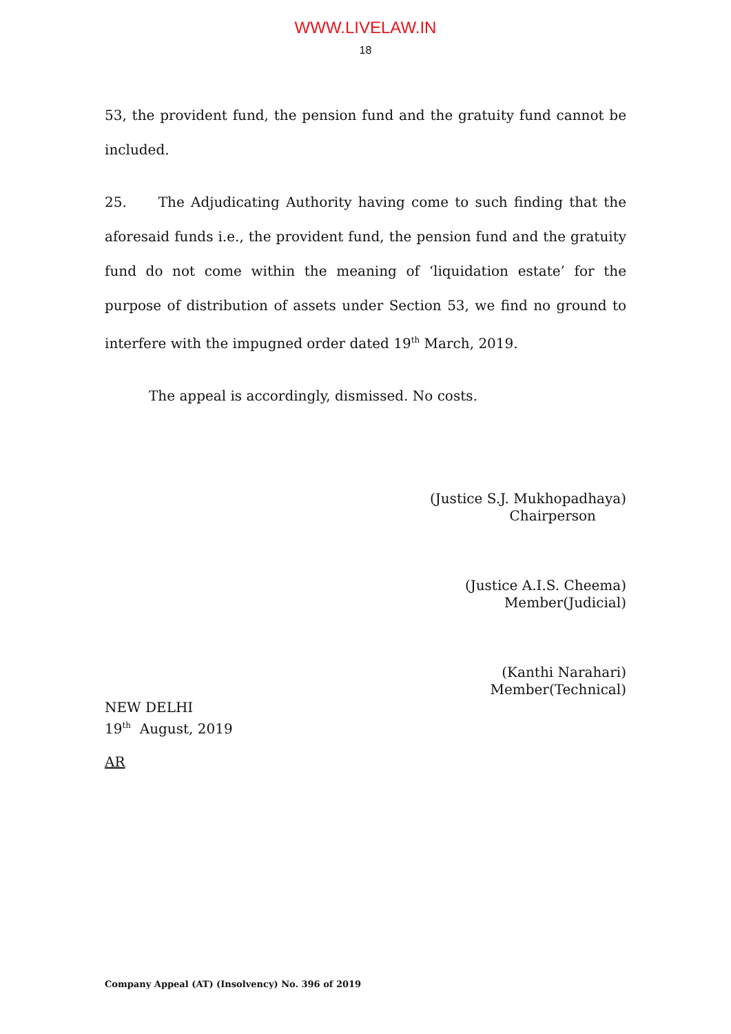WWW.LIVELAW.IN
18
53, the provident fund, the pension fund and the gratuity fund cannot be included.
25. The Adjudicating Authority having come to such finding that the aforesaid funds i.e., the provident fund, the pension fund and the gratuity fund do not come within the meaning of ‘liquidation estate’ for the purpose of distribution of assets under Section 53, we find no ground to interfere with the impugned order dated 19<sup>th</sup> March, 2019.
The appeal is accordingly, dismissed. No costs.
(Justice S.J. Mukhopadhaya)
Chairperson
(Justice A.I.S. Cheema)
Member(Judicial)
(Kanthi Narahari)
Member(Technical)
NEW DELHI
19<sup>th</sup> August, 2019
AR
Company Appeal (AT) (Insolvency) No. 396 of 2019